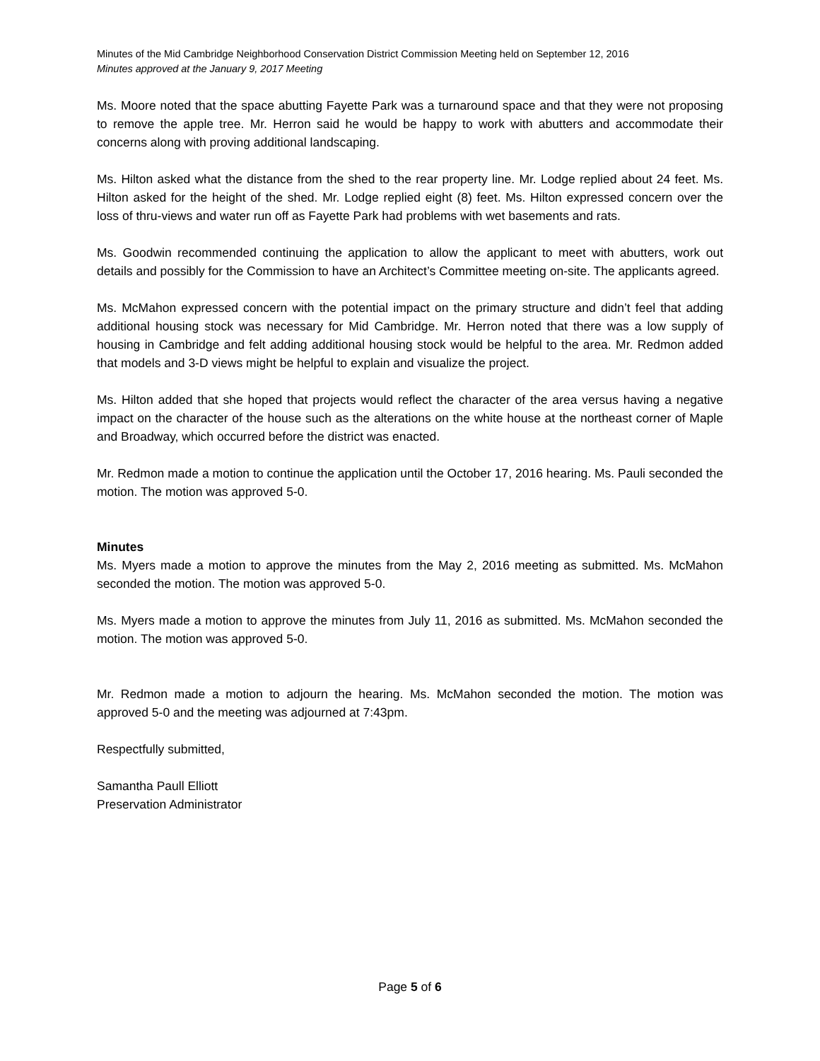Minutes of the Mid Cambridge Neighborhood Conservation District Commission Meeting held on September 12, 2016
Minutes approved at the January 9, 2017 Meeting
Ms. Moore noted that the space abutting Fayette Park was a turnaround space and that they were not proposing to remove the apple tree. Mr. Herron said he would be happy to work with abutters and accommodate their concerns along with proving additional landscaping.
Ms. Hilton asked what the distance from the shed to the rear property line. Mr. Lodge replied about 24 feet. Ms. Hilton asked for the height of the shed. Mr. Lodge replied eight (8) feet. Ms. Hilton expressed concern over the loss of thru-views and water run off as Fayette Park had problems with wet basements and rats.
Ms. Goodwin recommended continuing the application to allow the applicant to meet with abutters, work out details and possibly for the Commission to have an Architect’s Committee meeting on-site. The applicants agreed.
Ms. McMahon expressed concern with the potential impact on the primary structure and didn’t feel that adding additional housing stock was necessary for Mid Cambridge. Mr. Herron noted that there was a low supply of housing in Cambridge and felt adding additional housing stock would be helpful to the area. Mr. Redmon added that models and 3-D views might be helpful to explain and visualize the project.
Ms. Hilton added that she hoped that projects would reflect the character of the area versus having a negative impact on the character of the house such as the alterations on the white house at the northeast corner of Maple and Broadway, which occurred before the district was enacted.
Mr. Redmon made a motion to continue the application until the October 17, 2016 hearing. Ms. Pauli seconded the motion. The motion was approved 5-0.
Minutes
Ms. Myers made a motion to approve the minutes from the May 2, 2016 meeting as submitted. Ms. McMahon seconded the motion. The motion was approved 5-0.
Ms. Myers made a motion to approve the minutes from July 11, 2016 as submitted. Ms. McMahon seconded the motion. The motion was approved 5-0.
Mr. Redmon made a motion to adjourn the hearing. Ms. McMahon seconded the motion. The motion was approved 5-0 and the meeting was adjourned at 7:43pm.
Respectfully submitted,
Samantha Paull Elliott
Preservation Administrator
Page 5 of 6